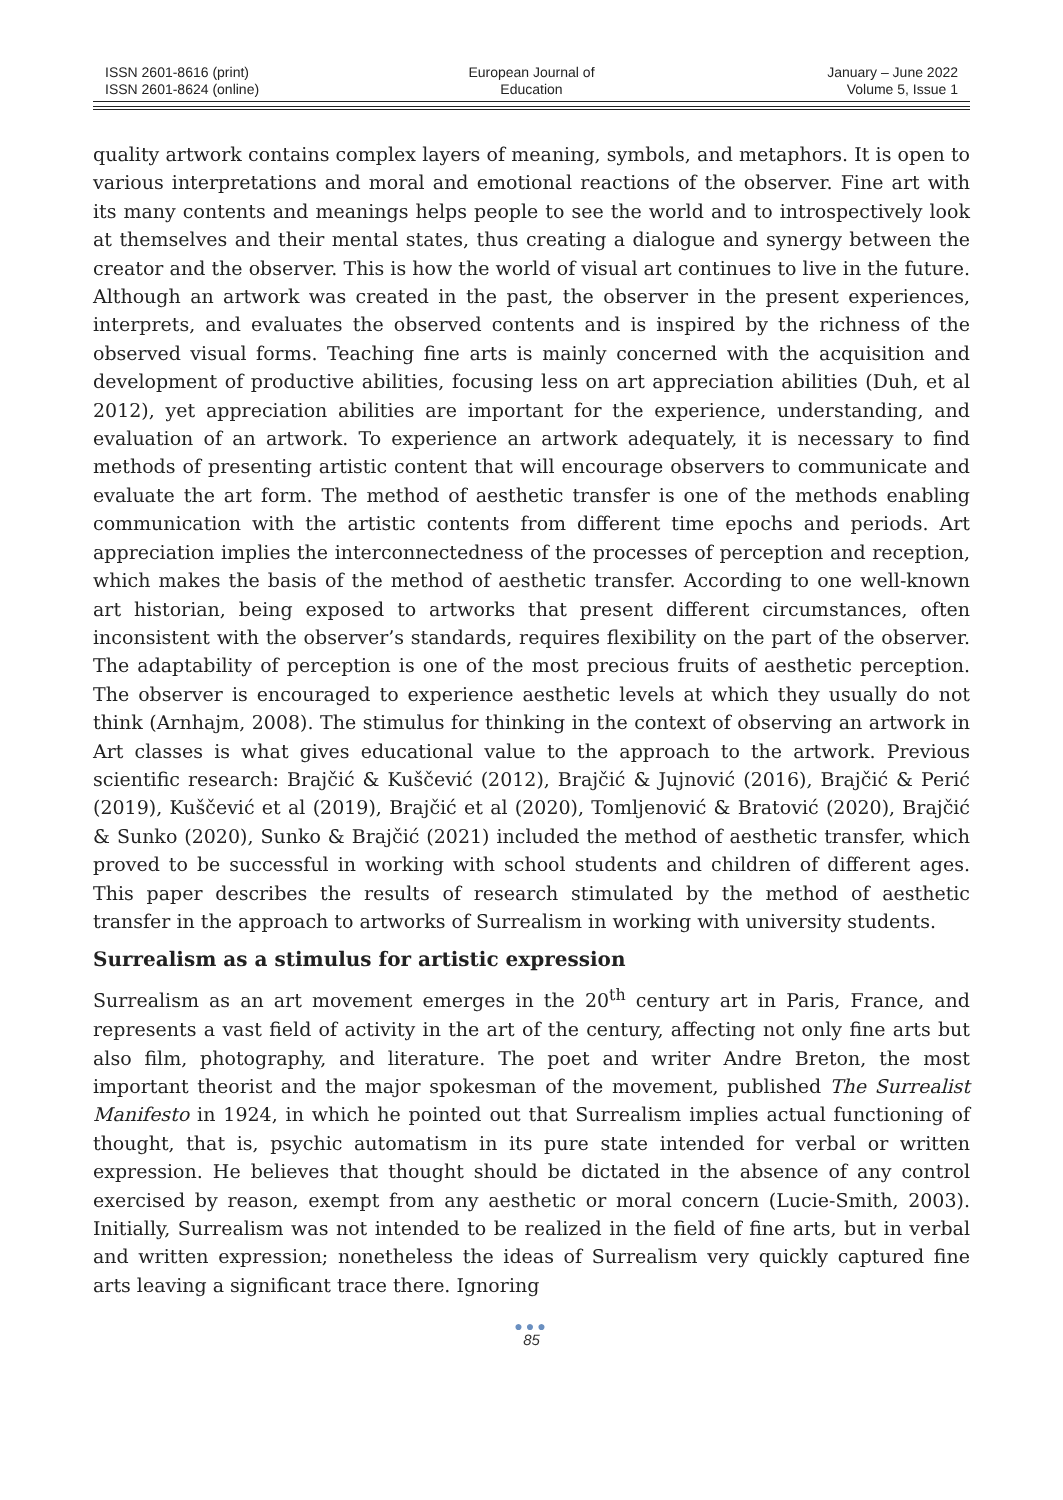ISSN 2601-8616 (print)
ISSN 2601-8624 (online)
European Journal of
Education
January – June 2022
Volume 5, Issue 1
quality artwork contains complex layers of meaning, symbols, and metaphors. It is open to various interpretations and moral and emotional reactions of the observer. Fine art with its many contents and meanings helps people to see the world and to introspectively look at themselves and their mental states, thus creating a dialogue and synergy between the creator and the observer. This is how the world of visual art continues to live in the future. Although an artwork was created in the past, the observer in the present experiences, interprets, and evaluates the observed contents and is inspired by the richness of the observed visual forms. Teaching fine arts is mainly concerned with the acquisition and development of productive abilities, focusing less on art appreciation abilities (Duh, et al 2012), yet appreciation abilities are important for the experience, understanding, and evaluation of an artwork. To experience an artwork adequately, it is necessary to find methods of presenting artistic content that will encourage observers to communicate and evaluate the art form. The method of aesthetic transfer is one of the methods enabling communication with the artistic contents from different time epochs and periods. Art appreciation implies the interconnectedness of the processes of perception and reception, which makes the basis of the method of aesthetic transfer. According to one well-known art historian, being exposed to artworks that present different circumstances, often inconsistent with the observer’s standards, requires flexibility on the part of the observer. The adaptability of perception is one of the most precious fruits of aesthetic perception. The observer is encouraged to experience aesthetic levels at which they usually do not think (Arnhajm, 2008). The stimulus for thinking in the context of observing an artwork in Art classes is what gives educational value to the approach to the artwork. Previous scientific research: Brajčić & Kuščević (2012), Brajčić & Jujnović (2016), Brajčić & Perić (2019), Kuščević et al (2019), Brajčić et al (2020), Tomljenović & Bratović (2020), Brajčić & Sunko (2020), Sunko & Brajčić (2021) included the method of aesthetic transfer, which proved to be successful in working with school students and children of different ages. This paper describes the results of research stimulated by the method of aesthetic transfer in the approach to artworks of Surrealism in working with university students.
Surrealism as a stimulus for artistic expression
Surrealism as an art movement emerges in the 20<sup>th</sup> century art in Paris, France, and represents a vast field of activity in the art of the century, affecting not only fine arts but also film, photography, and literature. The poet and writer Andre Breton, the most important theorist and the major spokesman of the movement, published The Surrealist Manifesto in 1924, in which he pointed out that Surrealism implies actual functioning of thought, that is, psychic automatism in its pure state intended for verbal or written expression. He believes that thought should be dictated in the absence of any control exercised by reason, exempt from any aesthetic or moral concern (Lucie-Smith, 2003). Initially, Surrealism was not intended to be realized in the field of fine arts, but in verbal and written expression; nonetheless the ideas of Surrealism very quickly captured fine arts leaving a significant trace there. Ignoring
●●●
85